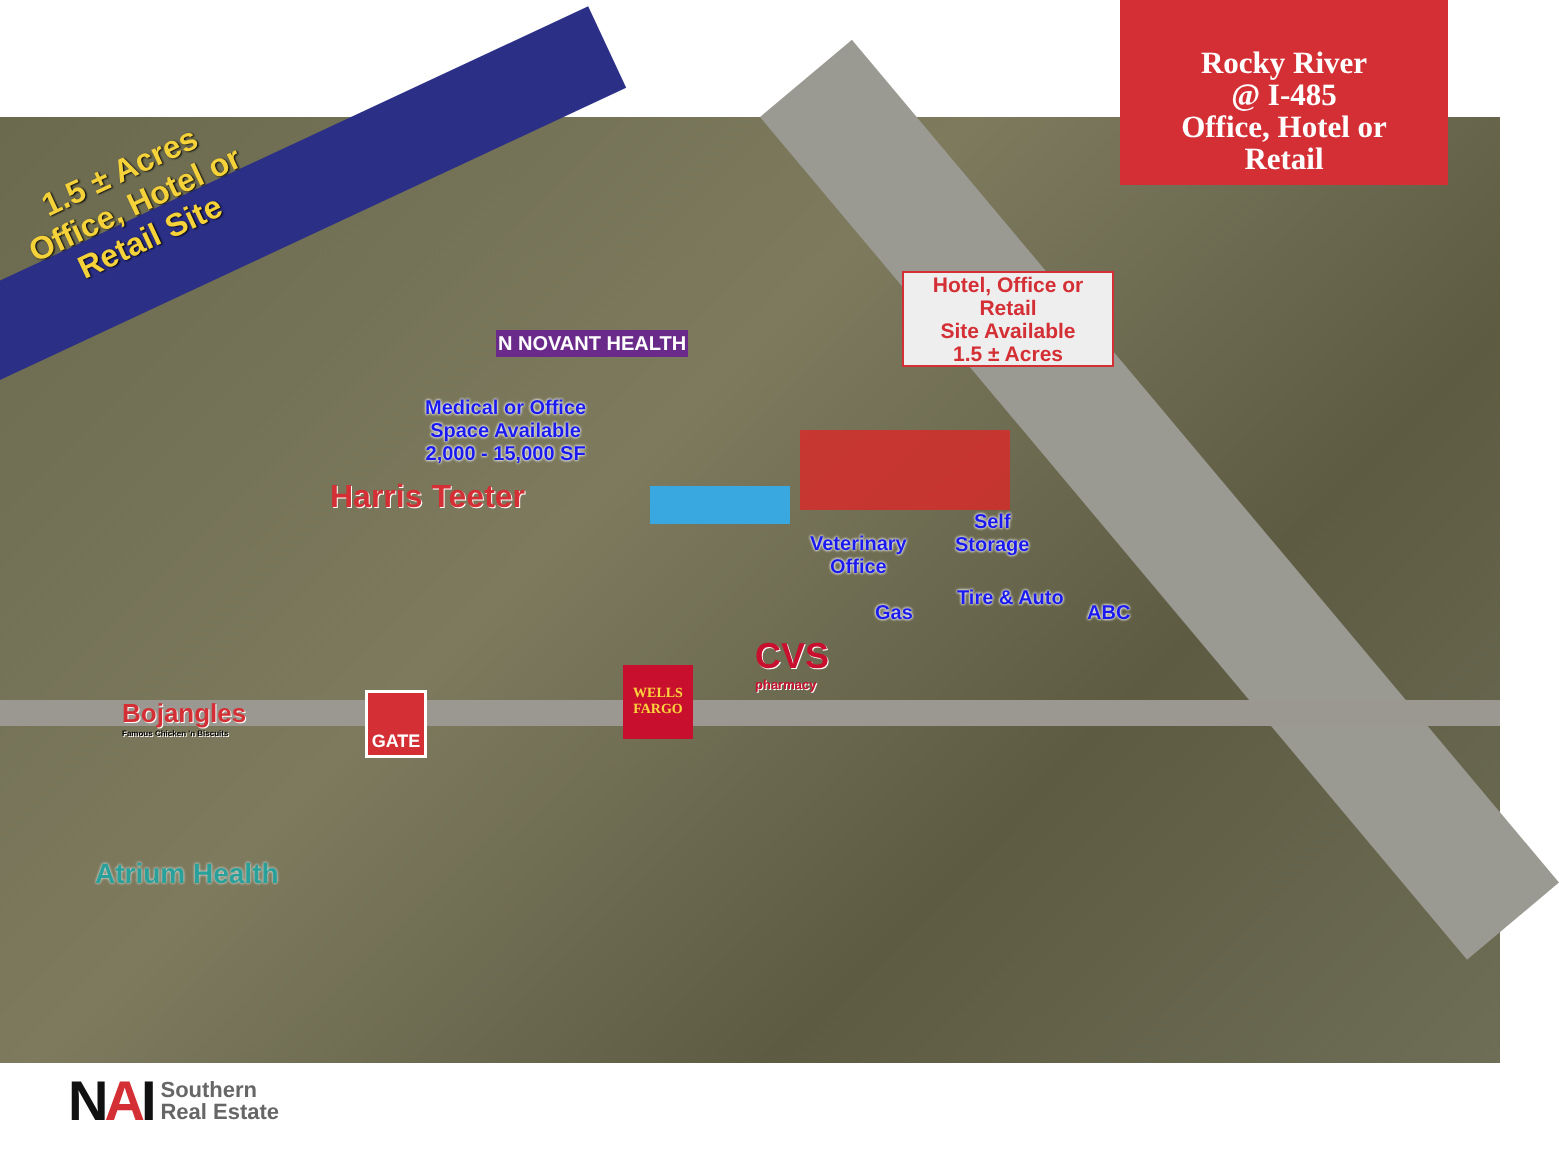1.5 ± Acres
Office, Hotel or
Retail Site
Rocky River
@ I-485
Office, Hotel or
Retail
Hotel, Office or
Retail
Site Available
1.5 ± Acres
Medical or Office
Space Available
2,000 - 15,000 SF
Veterinary
Office
Self
Storage
Gas
Tire & Auto
ABC
N NOVANT HEALTH
Harris Teeter
CVS
pharmacy
WELLS
FARGO
GATE
Bojangles
Famous Chicken 'n Biscuits
Atrium Health
NAI
Southern
Real Estate